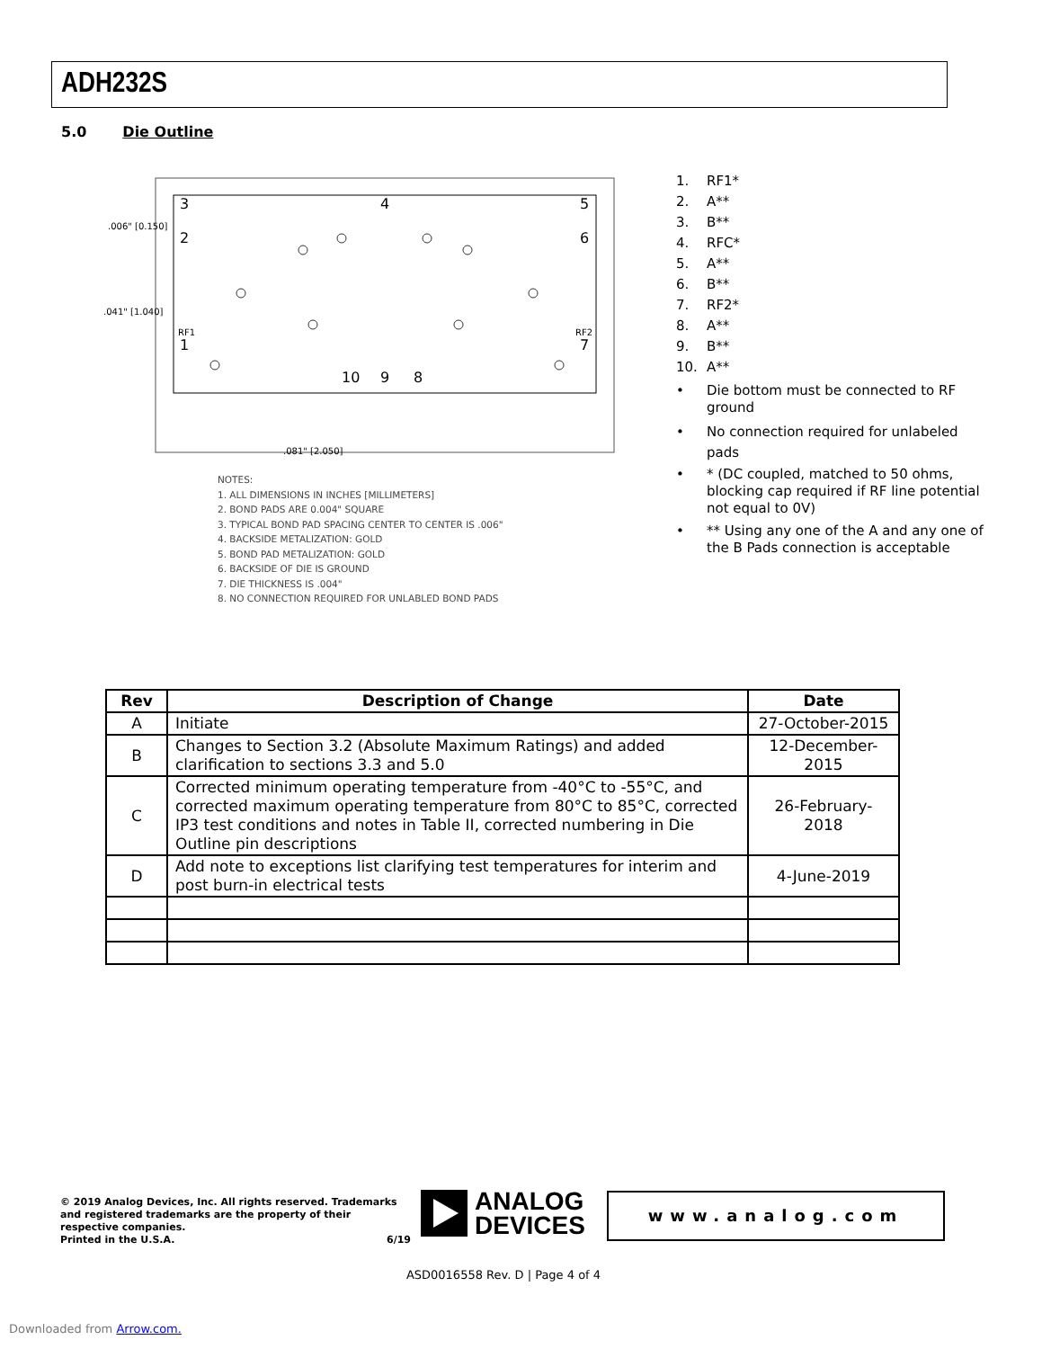ADH232S
5.0 Die Outline
3
2
1
5
6
7
4
10
9
8
RF1
RF2
.006" [0.150]
.041" [1.040]
.081" [2.050]
NOTES:
1. ALL DIMENSIONS IN INCHES [MILLIMETERS]
2. BOND PADS ARE 0.004" SQUARE
3. TYPICAL BOND PAD SPACING CENTER TO CENTER IS .006"
4. BACKSIDE METALIZATION: GOLD
5. BOND PAD METALIZATION: GOLD
6. BACKSIDE OF DIE IS GROUND
7. DIE THICKNESS IS .004"
8. NO CONNECTION REQUIRED FOR UNLABLED BOND PADS
1. RF1*
2. A**
3. B**
4. RFC*
5. A**
6. B**
7. RF2*
8. A**
9. B**
10. A**
• Die bottom must be connected to RF ground
• No connection required for unlabeled pads
• * (DC coupled, matched to 50 ohms, blocking cap required if RF line potential not equal to 0V)
• ** Using any one of the A and any one of the B Pads connection is acceptable
| Rev | Description of Change | Date |
| --- | --- | --- |
| A | Initiate | 27-October-2015 |
| B | Changes to Section 3.2 (Absolute Maximum Ratings) and added clarification to sections 3.3 and 5.0 | 12-December-2015 |
| C | Corrected minimum operating temperature from -40°C to -55°C, and corrected maximum operating temperature from 80°C to 85°C, corrected IP3 test conditions and notes in Table II, corrected numbering in Die Outline pin descriptions | 26-February-2018 |
| D | Add note to exceptions list clarifying test temperatures for interim and post burn-in electrical tests | 4-June-2019 |
© 2019 Analog Devices, Inc. All rights reserved. Trademarks and registered trademarks are the property of their respective companies.
Printed in the U.S.A. 6/19
ANALOG
DEVICES
www.analog.com
ASD0016558 Rev. D | Page 4 of 4
Downloaded from Arrow.com.